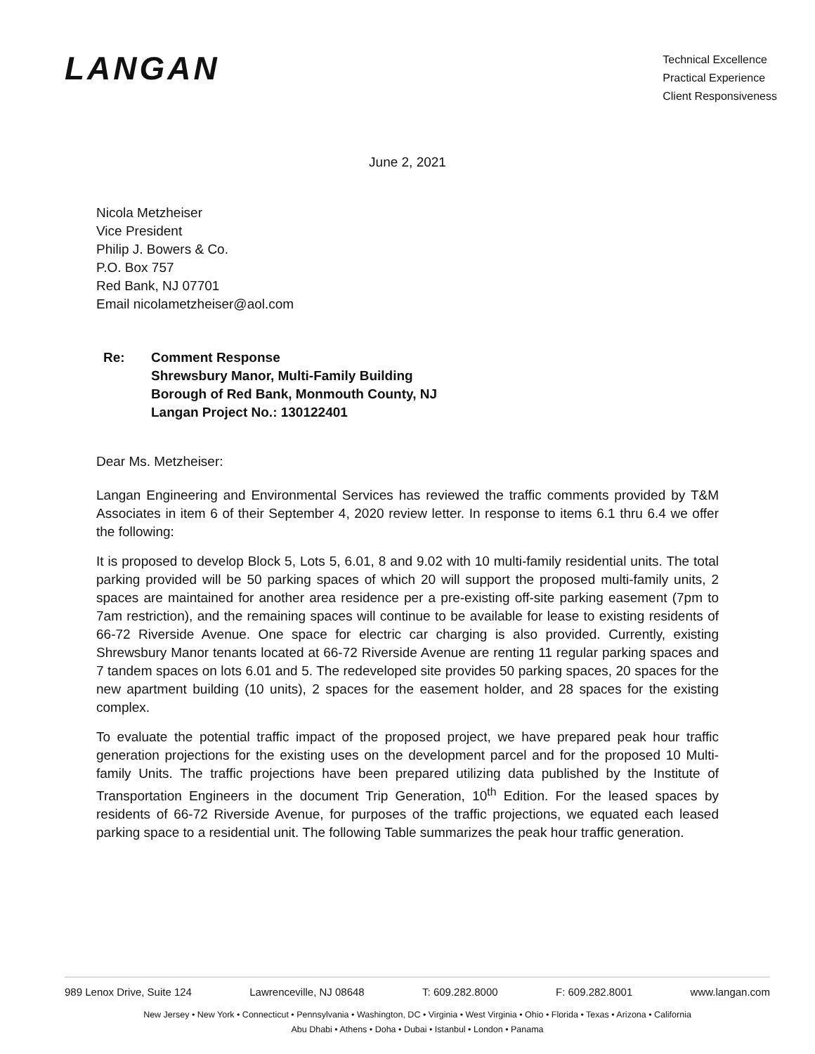LANGAN
Technical Excellence
Practical Experience
Client Responsiveness
June 2, 2021
Nicola Metzheiser
Vice President
Philip J. Bowers & Co.
P.O. Box 757
Red Bank, NJ 07701
Email nicolametzheiser@aol.com
Re: Comment Response
Shrewsbury Manor, Multi-Family Building
Borough of Red Bank, Monmouth County, NJ
Langan Project No.: 130122401
Dear Ms. Metzheiser:
Langan Engineering and Environmental Services has reviewed the traffic comments provided by T&M Associates in item 6 of their September 4, 2020 review letter. In response to items 6.1 thru 6.4 we offer the following:
It is proposed to develop Block 5, Lots 5, 6.01, 8 and 9.02 with 10 multi-family residential units. The total parking provided will be 50 parking spaces of which 20 will support the proposed multi-family units, 2 spaces are maintained for another area residence per a pre-existing off-site parking easement (7pm to 7am restriction), and the remaining spaces will continue to be available for lease to existing residents of 66-72 Riverside Avenue. One space for electric car charging is also provided. Currently, existing Shrewsbury Manor tenants located at 66-72 Riverside Avenue are renting 11 regular parking spaces and 7 tandem spaces on lots 6.01 and 5. The redeveloped site provides 50 parking spaces, 20 spaces for the new apartment building (10 units), 2 spaces for the easement holder, and 28 spaces for the existing complex.
To evaluate the potential traffic impact of the proposed project, we have prepared peak hour traffic generation projections for the existing uses on the development parcel and for the proposed 10 Multi-family Units. The traffic projections have been prepared utilizing data published by the Institute of Transportation Engineers in the document Trip Generation, 10<sup>th</sup> Edition. For the leased spaces by residents of 66-72 Riverside Avenue, for purposes of the traffic projections, we equated each leased parking space to a residential unit. The following Table summarizes the peak hour traffic generation.
989 Lenox Drive, Suite 124 Lawrenceville, NJ 08648 T: 609.282.8000 F: 609.282.8001 www.langan.com
New Jersey • New York • Connecticut • Pennsylvania • Washington, DC • Virginia • West Virginia • Ohio • Florida • Texas • Arizona • California
Abu Dhabi • Athens • Doha • Dubai • Istanbul • London • Panama